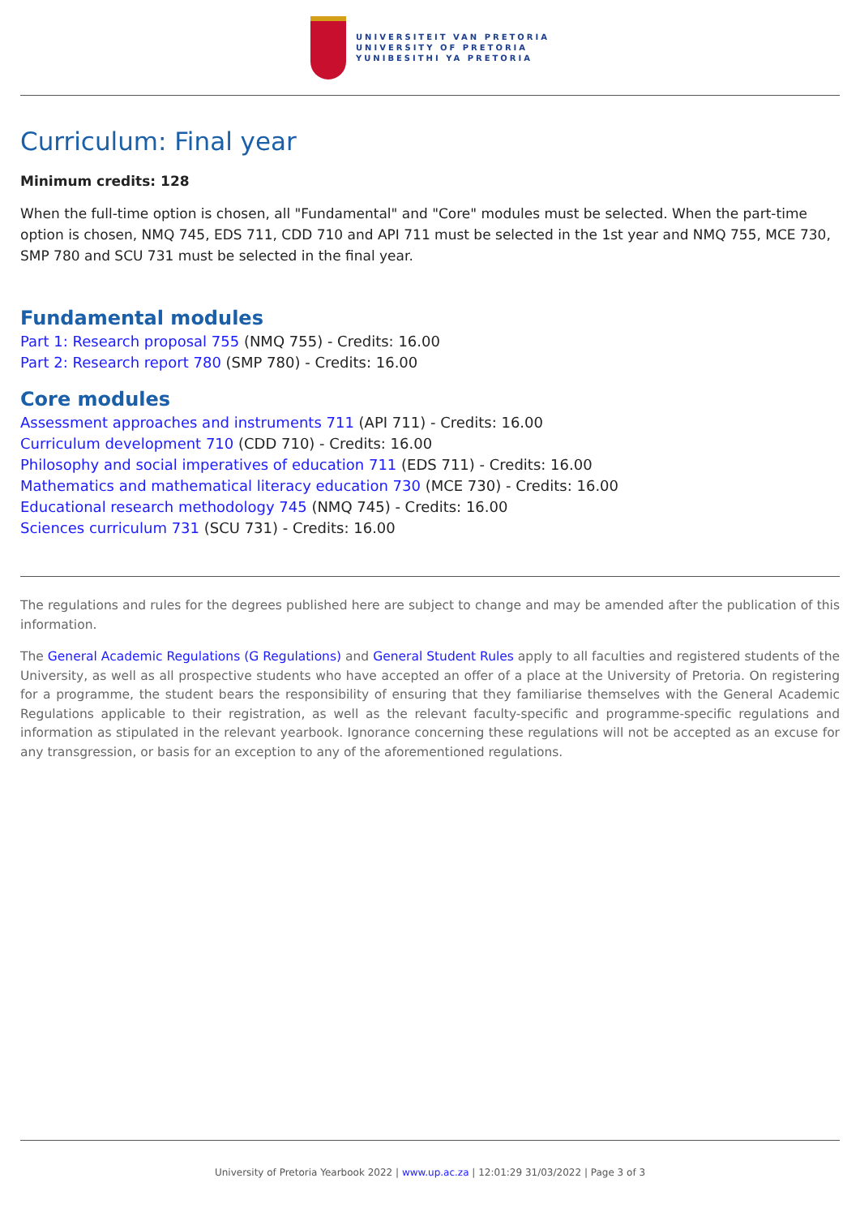UNIVERSITEIT VAN PRETORIA
UNIVERSITY OF PRETORIA
YUNIBESITHI YA PRETORIA
Curriculum: Final year
Minimum credits: 128
When the full-time option is chosen, all "Fundamental" and "Core" modules must be selected. When the part-time option is chosen, NMQ 745, EDS 711, CDD 710 and API 711 must be selected in the 1st year and NMQ 755, MCE 730, SMP 780 and SCU 731 must be selected in the final year.
Fundamental modules
Part 1: Research proposal 755 (NMQ 755) - Credits: 16.00
Part 2: Research report 780 (SMP 780) - Credits: 16.00
Core modules
Assessment approaches and instruments 711 (API 711) - Credits: 16.00
Curriculum development 710 (CDD 710) - Credits: 16.00
Philosophy and social imperatives of education 711 (EDS 711) - Credits: 16.00
Mathematics and mathematical literacy education 730 (MCE 730) - Credits: 16.00
Educational research methodology 745 (NMQ 745) - Credits: 16.00
Sciences curriculum 731 (SCU 731) - Credits: 16.00
The regulations and rules for the degrees published here are subject to change and may be amended after the publication of this information.
The General Academic Regulations (G Regulations) and General Student Rules apply to all faculties and registered students of the University, as well as all prospective students who have accepted an offer of a place at the University of Pretoria. On registering for a programme, the student bears the responsibility of ensuring that they familiarise themselves with the General Academic Regulations applicable to their registration, as well as the relevant faculty-specific and programme-specific regulations and information as stipulated in the relevant yearbook. Ignorance concerning these regulations will not be accepted as an excuse for any transgression, or basis for an exception to any of the aforementioned regulations.
University of Pretoria Yearbook 2022 | www.up.ac.za | 12:01:29 31/03/2022 | Page 3 of 3